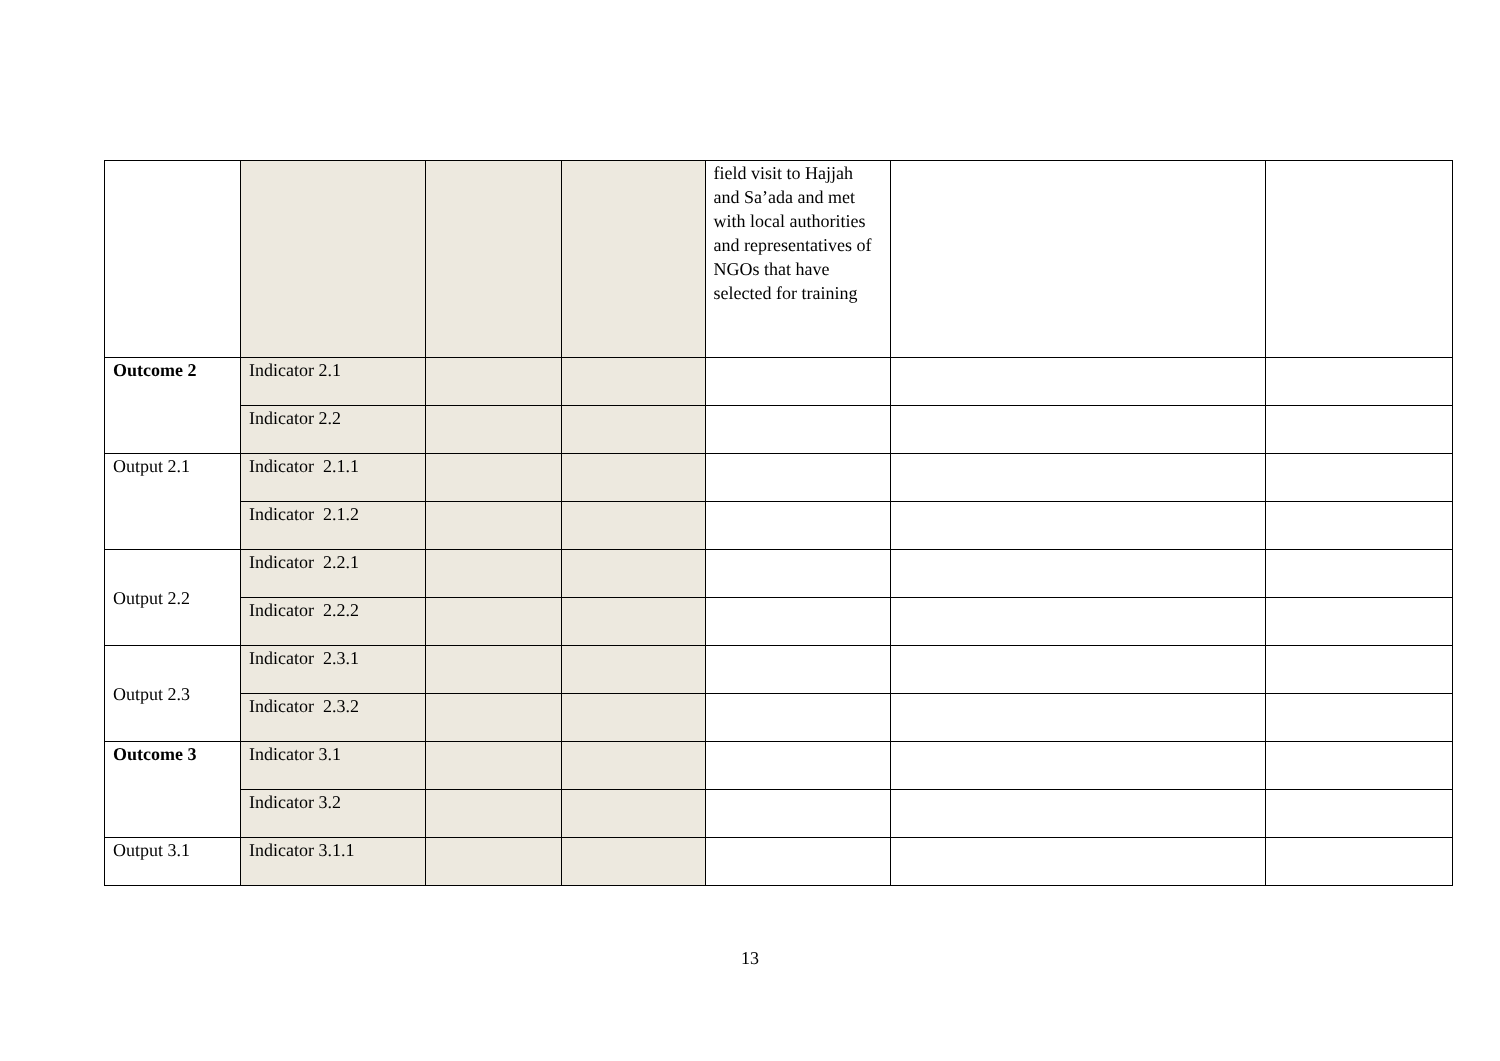| | | | | field visit to Hajjah and Sa’ada and met with local authorities and representatives of NGOs that have selected for training | | |
| Outcome 2 | Indicator 2.1 | | | | | |
| | Indicator 2.2 | | | | | |
| Output 2.1 | Indicator 2.1.1 | | | | | |
| | Indicator 2.1.2 | | | | | |
| Output 2.2 | Indicator 2.2.1 | | | | | |
| | Indicator 2.2.2 | | | | | |
| Output 2.3 | Indicator 2.3.1 | | | | | |
| | Indicator 2.3.2 | | | | | |
| Outcome 3 | Indicator 3.1 | | | | | |
| | Indicator 3.2 | | | | | |
| Output 3.1 | Indicator 3.1.1 | | | | | |
13